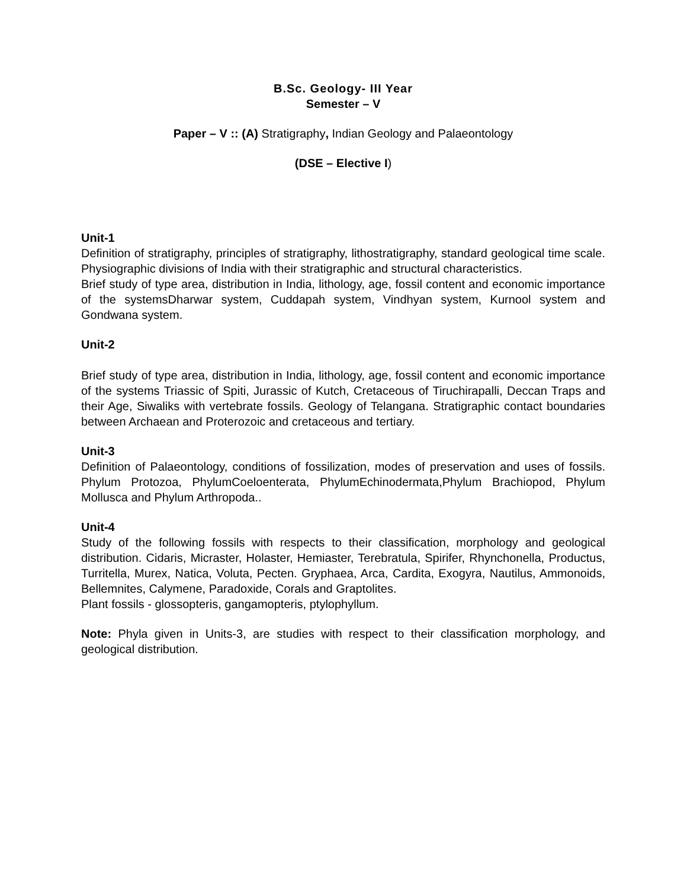B.Sc. Geology- III Year
Semester – V
Paper – V :: (A) Stratigraphy, Indian Geology and Palaeontology
(DSE – Elective I)
Unit-1
Definition of stratigraphy, principles of stratigraphy, lithostratigraphy, standard geological time scale. Physiographic divisions of India with their stratigraphic and structural characteristics.
Brief study of type area, distribution in India, lithology, age, fossil content and economic importance of the systemsDharwar system, Cuddapah system, Vindhyan system, Kurnool system and Gondwana system.
Unit-2
Brief study of type area, distribution in India, lithology, age, fossil content and economic importance of the systems Triassic of Spiti, Jurassic of Kutch, Cretaceous of Tiruchirapalli, Deccan Traps and their Age, Siwaliks with vertebrate fossils. Geology of Telangana. Stratigraphic contact boundaries between Archaean and Proterozoic and cretaceous and tertiary.
Unit-3
Definition of Palaeontology, conditions of fossilization, modes of preservation and uses of fossils. Phylum Protozoa, PhylumCoeloenterata, PhylumEchinodermata,Phylum Brachiopod, Phylum Mollusca and Phylum Arthropoda..
Unit-4
Study of the following fossils with respects to their classification, morphology and geological distribution. Cidaris, Micraster, Holaster, Hemiaster, Terebratula, Spirifer, Rhynchonella, Productus, Turritella, Murex, Natica, Voluta, Pecten. Gryphaea, Arca, Cardita, Exogyra, Nautilus, Ammonoids, Bellemnites, Calymene, Paradoxide, Corals and Graptolites.
Plant fossils - glossopteris, gangamopteris, ptylophyllum.
Note: Phyla given in Units-3, are studies with respect to their classification morphology, and geological distribution.